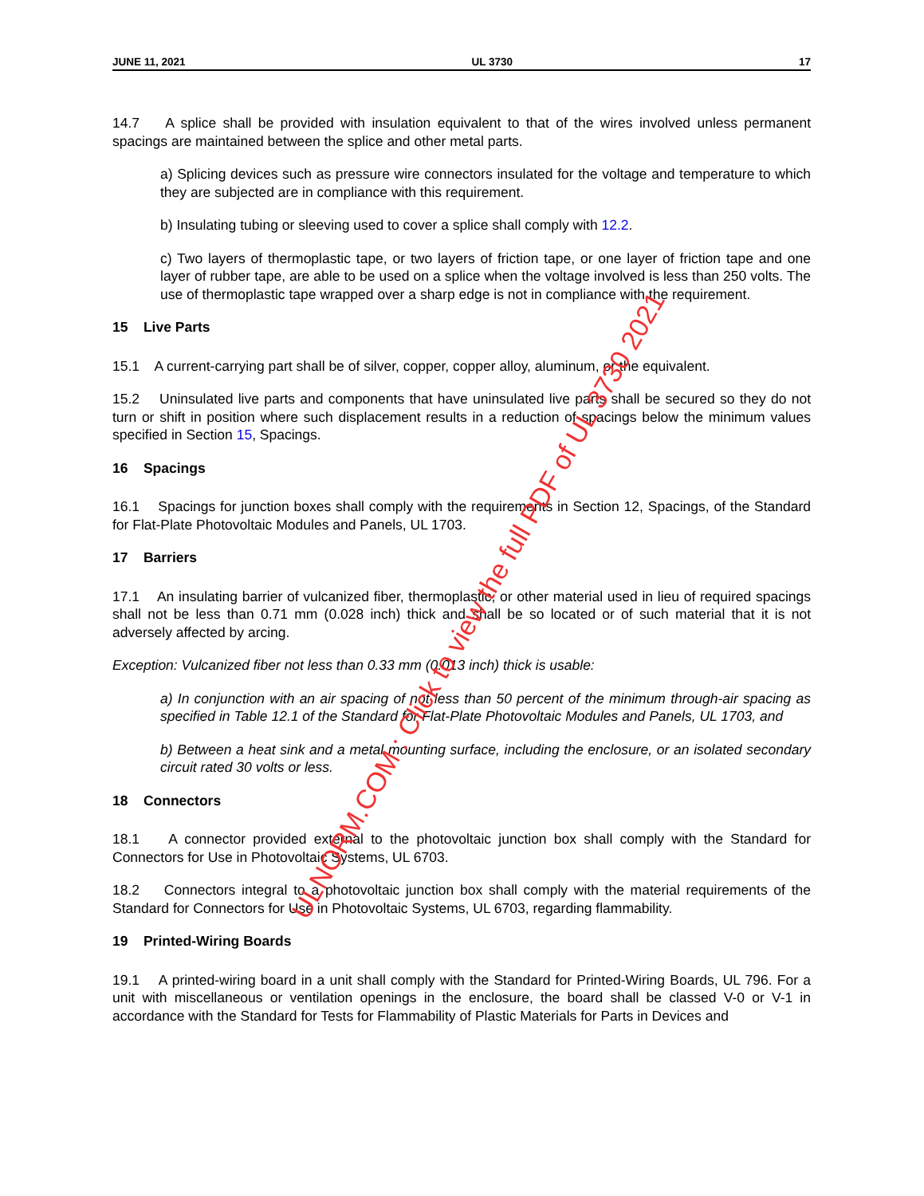JUNE 11, 2021 UL 3730 17
14.7 A splice shall be provided with insulation equivalent to that of the wires involved unless permanent spacings are maintained between the splice and other metal parts.
a) Splicing devices such as pressure wire connectors insulated for the voltage and temperature to which they are subjected are in compliance with this requirement.
b) Insulating tubing or sleeving used to cover a splice shall comply with 12.2.
c) Two layers of thermoplastic tape, or two layers of friction tape, or one layer of friction tape and one layer of rubber tape, are able to be used on a splice when the voltage involved is less than 250 volts. The use of thermoplastic tape wrapped over a sharp edge is not in compliance with the requirement.
15 Live Parts
15.1 A current-carrying part shall be of silver, copper, copper alloy, aluminum, or the equivalent.
15.2 Uninsulated live parts and components that have uninsulated live parts shall be secured so they do not turn or shift in position where such displacement results in a reduction of spacings below the minimum values specified in Section 15, Spacings.
16 Spacings
16.1 Spacings for junction boxes shall comply with the requirements in Section 12, Spacings, of the Standard for Flat-Plate Photovoltaic Modules and Panels, UL 1703.
17 Barriers
17.1 An insulating barrier of vulcanized fiber, thermoplastic, or other material used in lieu of required spacings shall not be less than 0.71 mm (0.028 inch) thick and shall be so located or of such material that it is not adversely affected by arcing.
Exception: Vulcanized fiber not less than 0.33 mm (0.013 inch) thick is usable:
a) In conjunction with an air spacing of not less than 50 percent of the minimum through-air spacing as specified in Table 12.1 of the Standard for Flat-Plate Photovoltaic Modules and Panels, UL 1703, and
b) Between a heat sink and a metal mounting surface, including the enclosure, or an isolated secondary circuit rated 30 volts or less.
18 Connectors
18.1 A connector provided external to the photovoltaic junction box shall comply with the Standard for Connectors for Use in Photovoltaic Systems, UL 6703.
18.2 Connectors integral to a photovoltaic junction box shall comply with the material requirements of the Standard for Connectors for Use in Photovoltaic Systems, UL 6703, regarding flammability.
19 Printed-Wiring Boards
19.1 A printed-wiring board in a unit shall comply with the Standard for Printed-Wiring Boards, UL 796. For a unit with miscellaneous or ventilation openings in the enclosure, the board shall be classed V-0 or V-1 in accordance with the Standard for Tests for Flammability of Plastic Materials for Parts in Devices and
ULNORM.COM : Click to view the full PDF of UL 3730 2021